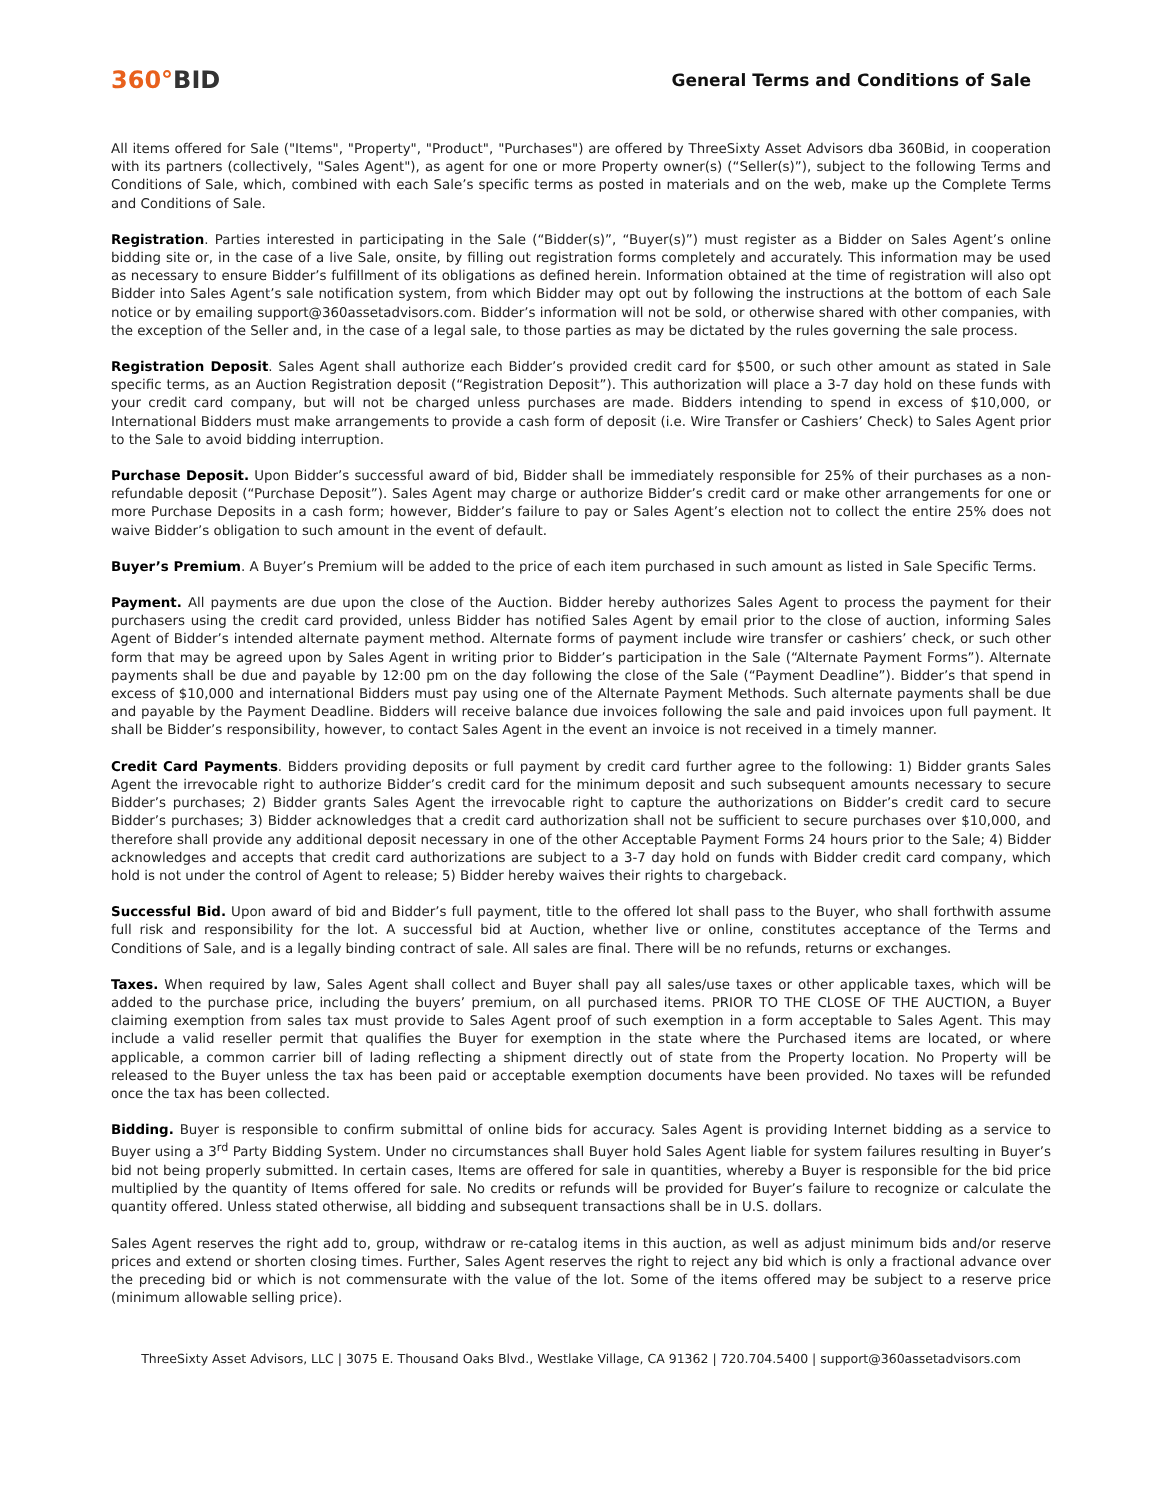360°BID
General Terms and Conditions of Sale
All items offered for Sale ("Items", "Property", "Product", "Purchases") are offered by ThreeSixty Asset Advisors dba 360Bid, in cooperation with its partners (collectively, "Sales Agent"), as agent for one or more Property owner(s) (“Seller(s)”), subject to the following Terms and Conditions of Sale, which, combined with each Sale’s specific terms as posted in materials and on the web, make up the Complete Terms and Conditions of Sale.
Registration. Parties interested in participating in the Sale (“Bidder(s)”, “Buyer(s)”) must register as a Bidder on Sales Agent’s online bidding site or, in the case of a live Sale, onsite, by filling out registration forms completely and accurately. This information may be used as necessary to ensure Bidder’s fulfillment of its obligations as defined herein. Information obtained at the time of registration will also opt Bidder into Sales Agent’s sale notification system, from which Bidder may opt out by following the instructions at the bottom of each Sale notice or by emailing support@360assetadvisors.com. Bidder’s information will not be sold, or otherwise shared with other companies, with the exception of the Seller and, in the case of a legal sale, to those parties as may be dictated by the rules governing the sale process.
Registration Deposit. Sales Agent shall authorize each Bidder’s provided credit card for $500, or such other amount as stated in Sale specific terms, as an Auction Registration deposit (“Registration Deposit”). This authorization will place a 3-7 day hold on these funds with your credit card company, but will not be charged unless purchases are made. Bidders intending to spend in excess of $10,000, or International Bidders must make arrangements to provide a cash form of deposit (i.e. Wire Transfer or Cashiers’ Check) to Sales Agent prior to the Sale to avoid bidding interruption.
Purchase Deposit. Upon Bidder’s successful award of bid, Bidder shall be immediately responsible for 25% of their purchases as a non-refundable deposit (“Purchase Deposit”). Sales Agent may charge or authorize Bidder’s credit card or make other arrangements for one or more Purchase Deposits in a cash form; however, Bidder’s failure to pay or Sales Agent’s election not to collect the entire 25% does not waive Bidder’s obligation to such amount in the event of default.
Buyer’s Premium. A Buyer’s Premium will be added to the price of each item purchased in such amount as listed in Sale Specific Terms.
Payment. All payments are due upon the close of the Auction. Bidder hereby authorizes Sales Agent to process the payment for their purchasers using the credit card provided, unless Bidder has notified Sales Agent by email prior to the close of auction, informing Sales Agent of Bidder’s intended alternate payment method. Alternate forms of payment include wire transfer or cashiers’ check, or such other form that may be agreed upon by Sales Agent in writing prior to Bidder’s participation in the Sale (“Alternate Payment Forms”). Alternate payments shall be due and payable by 12:00 pm on the day following the close of the Sale (“Payment Deadline”). Bidder’s that spend in excess of $10,000 and international Bidders must pay using one of the Alternate Payment Methods. Such alternate payments shall be due and payable by the Payment Deadline. Bidders will receive balance due invoices following the sale and paid invoices upon full payment. It shall be Bidder’s responsibility, however, to contact Sales Agent in the event an invoice is not received in a timely manner.
Credit Card Payments. Bidders providing deposits or full payment by credit card further agree to the following: 1) Bidder grants Sales Agent the irrevocable right to authorize Bidder’s credit card for the minimum deposit and such subsequent amounts necessary to secure Bidder’s purchases; 2) Bidder grants Sales Agent the irrevocable right to capture the authorizations on Bidder’s credit card to secure Bidder’s purchases; 3) Bidder acknowledges that a credit card authorization shall not be sufficient to secure purchases over $10,000, and therefore shall provide any additional deposit necessary in one of the other Acceptable Payment Forms 24 hours prior to the Sale; 4) Bidder acknowledges and accepts that credit card authorizations are subject to a 3-7 day hold on funds with Bidder credit card company, which hold is not under the control of Agent to release; 5) Bidder hereby waives their rights to chargeback.
Successful Bid. Upon award of bid and Bidder’s full payment, title to the offered lot shall pass to the Buyer, who shall forthwith assume full risk and responsibility for the lot. A successful bid at Auction, whether live or online, constitutes acceptance of the Terms and Conditions of Sale, and is a legally binding contract of sale. All sales are final. There will be no refunds, returns or exchanges.
Taxes. When required by law, Sales Agent shall collect and Buyer shall pay all sales/use taxes or other applicable taxes, which will be added to the purchase price, including the buyers’ premium, on all purchased items. PRIOR TO THE CLOSE OF THE AUCTION, a Buyer claiming exemption from sales tax must provide to Sales Agent proof of such exemption in a form acceptable to Sales Agent. This may include a valid reseller permit that qualifies the Buyer for exemption in the state where the Purchased items are located, or where applicable, a common carrier bill of lading reflecting a shipment directly out of state from the Property location. No Property will be released to the Buyer unless the tax has been paid or acceptable exemption documents have been provided. No taxes will be refunded once the tax has been collected.
Bidding. Buyer is responsible to confirm submittal of online bids for accuracy. Sales Agent is providing Internet bidding as a service to Buyer using a 3<sup>rd</sup> Party Bidding System. Under no circumstances shall Buyer hold Sales Agent liable for system failures resulting in Buyer’s bid not being properly submitted. In certain cases, Items are offered for sale in quantities, whereby a Buyer is responsible for the bid price multiplied by the quantity of Items offered for sale. No credits or refunds will be provided for Buyer’s failure to recognize or calculate the quantity offered. Unless stated otherwise, all bidding and subsequent transactions shall be in U.S. dollars.
Sales Agent reserves the right add to, group, withdraw or re-catalog items in this auction, as well as adjust minimum bids and/or reserve prices and extend or shorten closing times. Further, Sales Agent reserves the right to reject any bid which is only a fractional advance over the preceding bid or which is not commensurate with the value of the lot. Some of the items offered may be subject to a reserve price (minimum allowable selling price).
ThreeSixty Asset Advisors, LLC | 3075 E. Thousand Oaks Blvd., Westlake Village, CA 91362 | 720.704.5400 | support@360assetadvisors.com